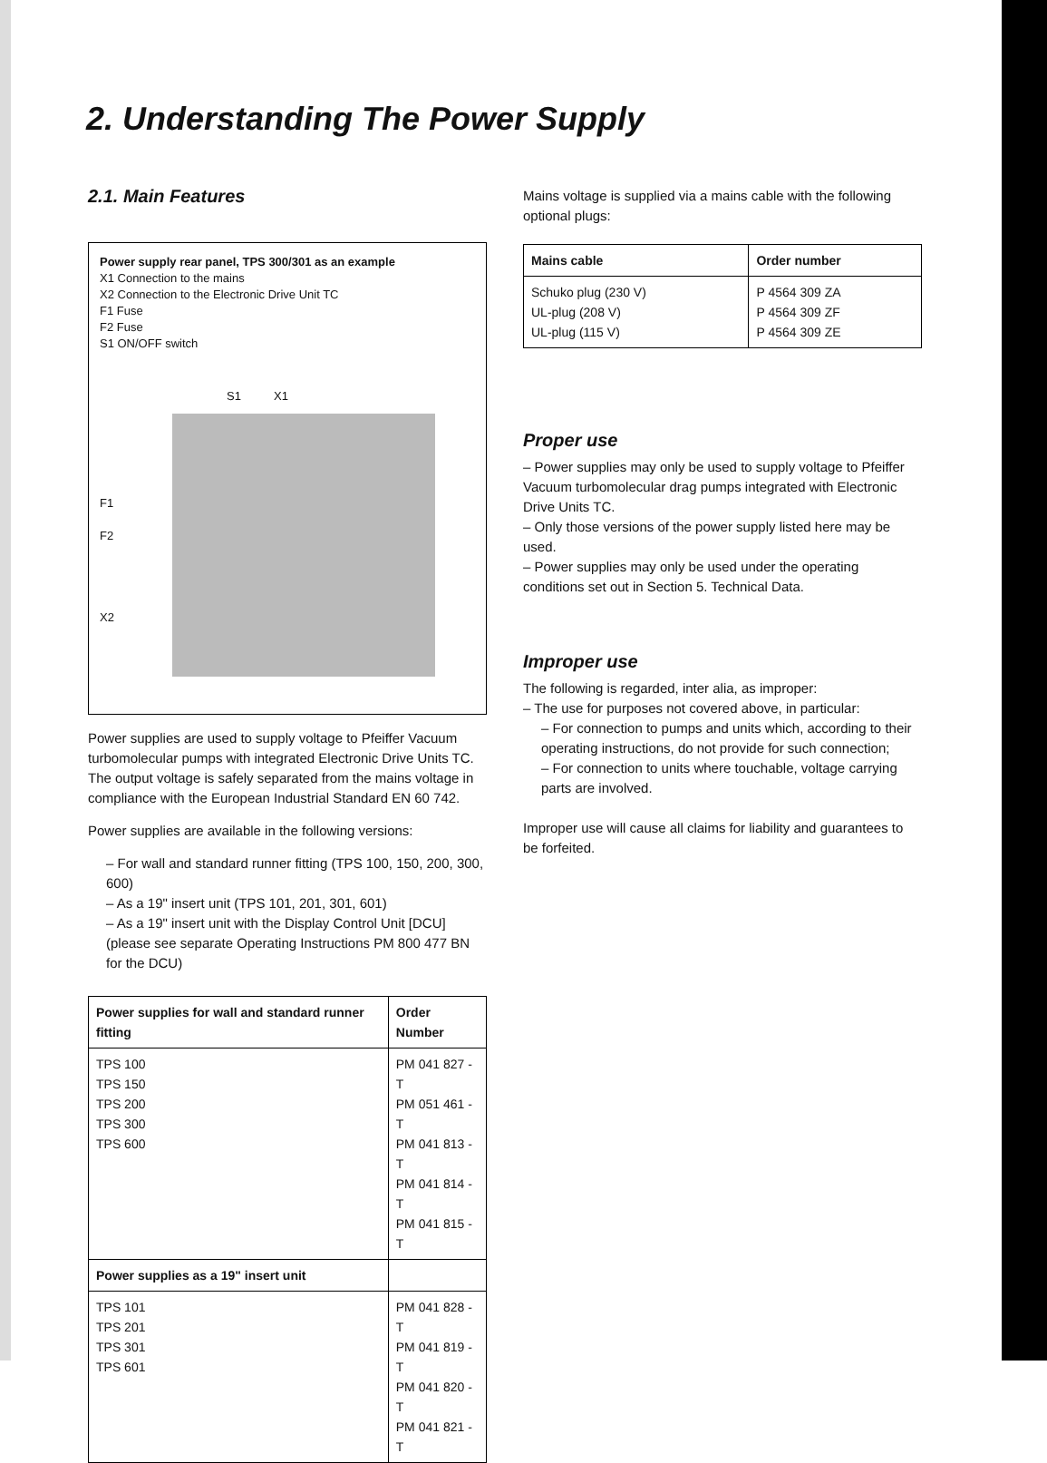2. Understanding The Power Supply
2.1. Main Features
Power supply rear panel, TPS 300/301 as an example
X1 Connection to the mains
X2 Connection to the Electronic Drive Unit TC
F1 Fuse
F2 Fuse
S1 ON/OFF switch
S1 X1
F1
F2
X2
Power supplies are used to supply voltage to Pfeiffer Vacuum turbomolecular pumps with integrated Electronic Drive Units TC.
The output voltage is safely separated from the mains voltage in compliance with the European Industrial Standard EN 60 742.
Power supplies are available in the following versions:
– For wall and standard runner fitting (TPS 100, 150, 200, 300, 600)
– As a 19" insert unit (TPS 101, 201, 301, 601)
– As a 19" insert unit with the Display Control Unit [DCU] (please see separate Operating Instructions PM 800 477 BN for the DCU)
| Power supplies for wall and standard runner fitting | Order Number |
| --- | --- |
| TPS 100 TPS 150 TPS 200 TPS 300 TPS 600 | PM 041 827 -T PM 051 461 -T PM 041 813 -T PM 041 814 -T PM 041 815 -T |
| Power supplies as a 19" insert unit | |
| TPS 101 TPS 201 TPS 301 TPS 601 | PM 041 828 -T PM 041 819 -T PM 041 820 -T PM 041 821 -T |
Mains voltage is supplied via a mains cable with the following optional plugs:
| Mains cable | Order number |
| --- | --- |
| Schuko plug (230 V) UL-plug (208 V) UL-plug (115 V) | P 4564 309 ZA P 4564 309 ZF P 4564 309 ZE |
Proper use
– Power supplies may only be used to supply voltage to Pfeiffer Vacuum turbomolecular drag pumps integrated with Electronic Drive Units TC.
– Only those versions of the power supply listed here may be used.
– Power supplies may only be used under the operating conditions set out in Section 5. Technical Data.
Improper use
The following is regarded, inter alia, as improper:
– The use for purposes not covered above, in particular:
– For connection to pumps and units which, according to their operating instructions, do not provide for such connection;
– For connection to units where touchable, voltage carrying parts are involved.
Improper use will cause all claims for liability and guarantees to be forfeited.